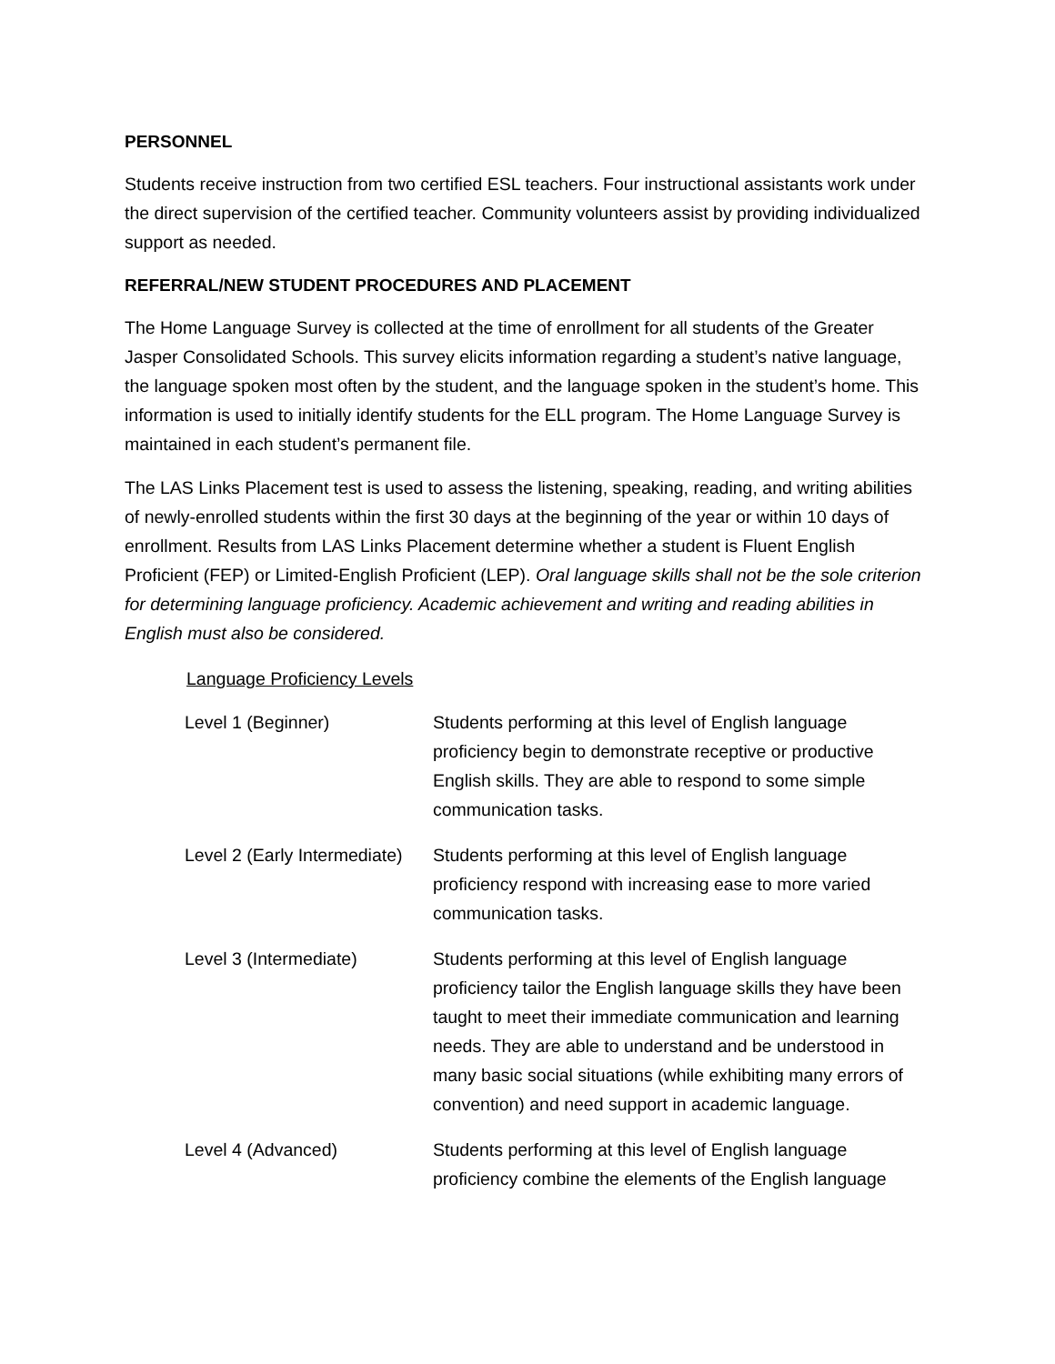PERSONNEL
Students receive instruction from two certified ESL teachers. Four instructional assistants work under the direct supervision of the certified teacher. Community volunteers assist by providing individualized support as needed.
REFERRAL/NEW STUDENT PROCEDURES AND PLACEMENT
The Home Language Survey is collected at the time of enrollment for all students of the Greater Jasper Consolidated Schools. This survey elicits information regarding a student’s native language, the language spoken most often by the student, and the language spoken in the student’s home. This information is used to initially identify students for the ELL program. The Home Language Survey is maintained in each student’s permanent file.
The LAS Links Placement test is used to assess the listening, speaking, reading, and writing abilities of newly-enrolled students within the first 30 days at the beginning of the year or within 10 days of enrollment. Results from LAS Links Placement determine whether a student is Fluent English Proficient (FEP) or Limited-English Proficient (LEP). Oral language skills shall not be the sole criterion for determining language proficiency. Academic achievement and writing and reading abilities in English must also be considered.
Language Proficiency Levels
| Level 1 (Beginner) | Students performing at this level of English language proficiency begin to demonstrate receptive or productive English skills. They are able to respond to some simple communication tasks. |
| Level 2 (Early Intermediate) | Students performing at this level of English language proficiency respond with increasing ease to more varied communication tasks. |
| Level 3 (Intermediate) | Students performing at this level of English language proficiency tailor the English language skills they have been taught to meet their immediate communication and learning needs. They are able to understand and be understood in many basic social situations (while exhibiting many errors of convention) and need support in academic language. |
| Level 4 (Advanced) | Students performing at this level of English language proficiency combine the elements of the English language |